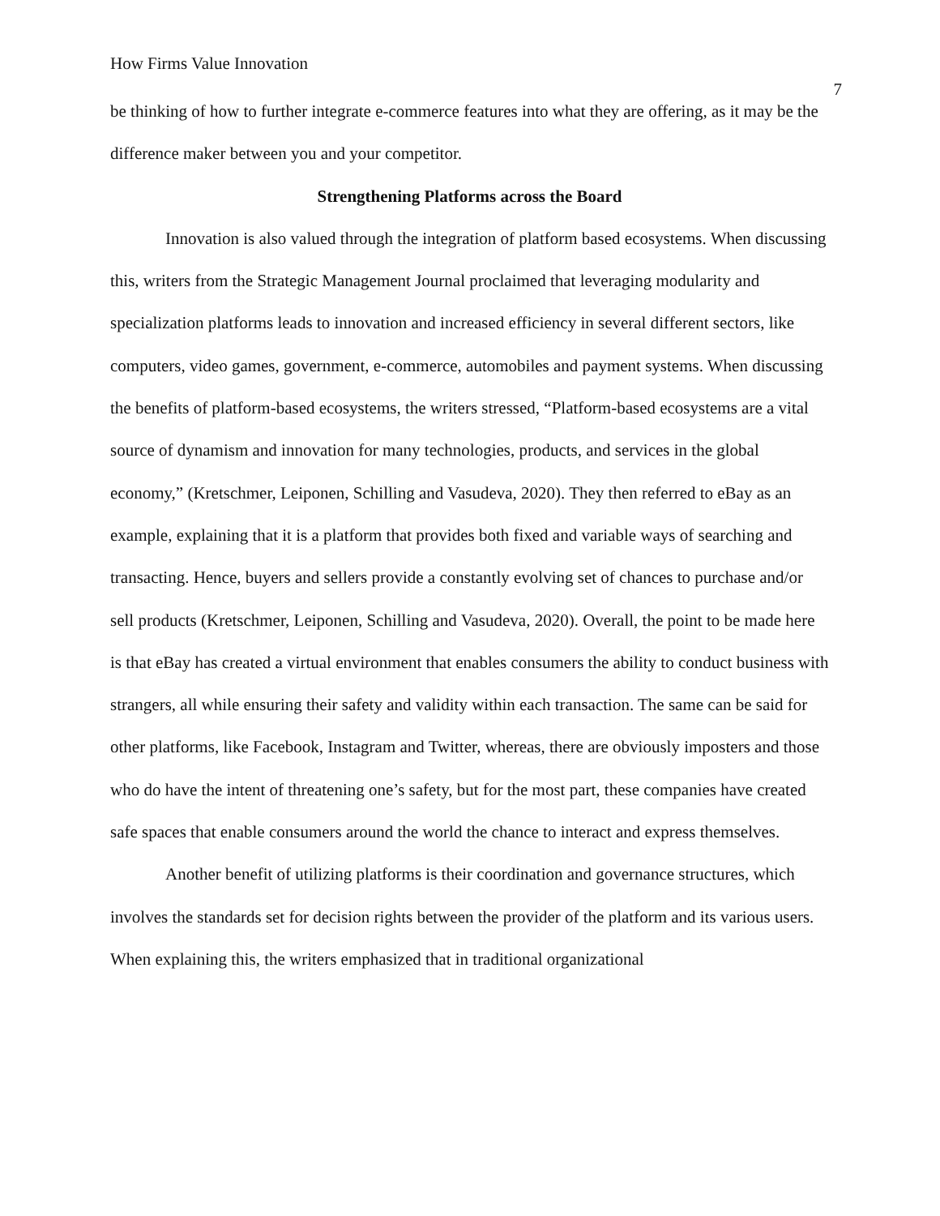How Firms Value Innovation 7
be thinking of how to further integrate e-commerce features into what they are offering, as it may be the difference maker between you and your competitor.
Strengthening Platforms across the Board
Innovation is also valued through the integration of platform based ecosystems. When discussing this, writers from the Strategic Management Journal proclaimed that leveraging modularity and specialization platforms leads to innovation and increased efficiency in several different sectors, like computers, video games, government, e-commerce, automobiles and payment systems. When discussing the benefits of platform-based ecosystems, the writers stressed, “Platform-based ecosystems are a vital source of dynamism and innovation for many technologies, products, and services in the global economy,” (Kretschmer, Leiponen, Schilling and Vasudeva, 2020). They then referred to eBay as an example, explaining that it is a platform that provides both fixed and variable ways of searching and transacting. Hence, buyers and sellers provide a constantly evolving set of chances to purchase and/or sell products (Kretschmer, Leiponen, Schilling and Vasudeva, 2020). Overall, the point to be made here is that eBay has created a virtual environment that enables consumers the ability to conduct business with strangers, all while ensuring their safety and validity within each transaction. The same can be said for other platforms, like Facebook, Instagram and Twitter, whereas, there are obviously imposters and those who do have the intent of threatening one’s safety, but for the most part, these companies have created safe spaces that enable consumers around the world the chance to interact and express themselves.
Another benefit of utilizing platforms is their coordination and governance structures, which involves the standards set for decision rights between the provider of the platform and its various users. When explaining this, the writers emphasized that in traditional organizational